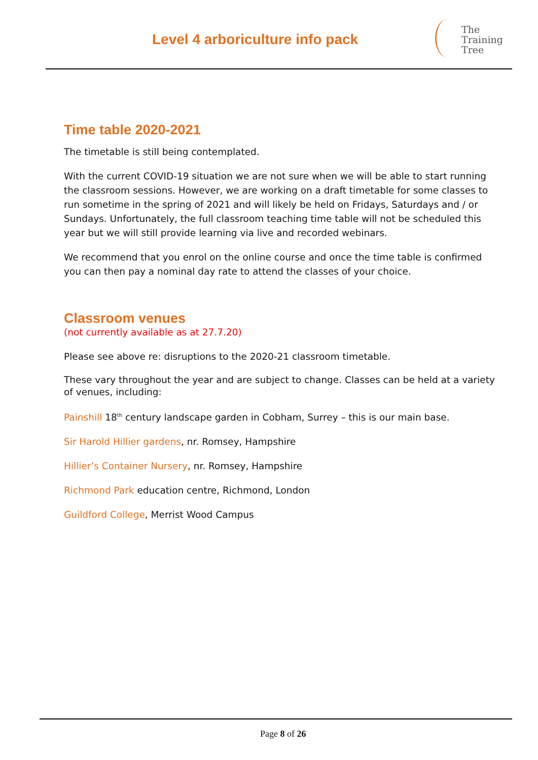Level 4 arboriculture info pack
The
Training
Tree
Time table 2020-2021
The timetable is still being contemplated.
With the current COVID-19 situation we are not sure when we will be able to start running the classroom sessions. However, we are working on a draft timetable for some classes to run sometime in the spring of 2021 and will likely be held on Fridays, Saturdays and / or Sundays. Unfortunately, the full classroom teaching time table will not be scheduled this year but we will still provide learning via live and recorded webinars.
We recommend that you enrol on the online course and once the time table is confirmed you can then pay a nominal day rate to attend the classes of your choice.
Classroom venues
(not currently available as at 27.7.20)
Please see above re: disruptions to the 2020-21 classroom timetable.
These vary throughout the year and are subject to change. Classes can be held at a variety of venues, including:
Painshill 18<sup>th</sup> century landscape garden in Cobham, Surrey – this is our main base.
Sir Harold Hillier gardens, nr. Romsey, Hampshire
Hillier’s Container Nursery, nr. Romsey, Hampshire
Richmond Park education centre, Richmond, London
Guildford College, Merrist Wood Campus
Page 8 of 26